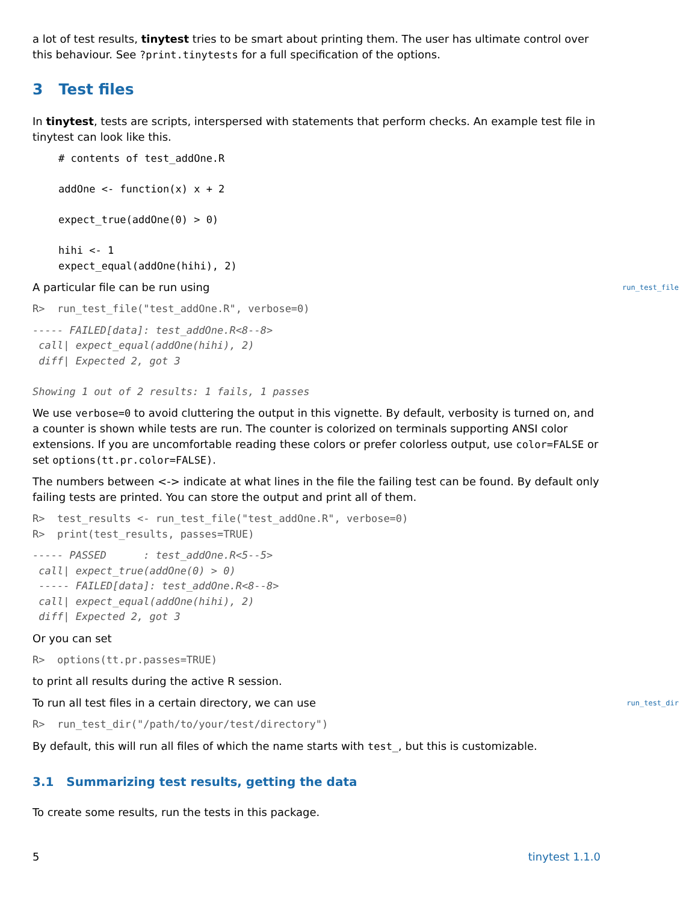a lot of test results, tinytest tries to be smart about printing them. The user has ultimate control over this behaviour. See ?print.tinytests for a full specification of the options.
3 Test files
In tinytest, tests are scripts, interspersed with statements that perform checks. An example test file in tinytest can look like this.
# contents of test_addOne.R

addOne <- function(x) x + 2

expect_true(addOne(0) > 0)

hihi <- 1
expect_equal(addOne(hihi), 2)
A particular file can be run using
run_test_file
R>  run_test_file("test_addOne.R", verbose=0)
----- FAILED[data]: test_addOne.R<8--8>
 call| expect_equal(addOne(hihi), 2)
 diff| Expected 2, got 3

Showing 1 out of 2 results: 1 fails, 1 passes
We use verbose=0 to avoid cluttering the output in this vignette. By default, verbosity is turned on, and a counter is shown while tests are run. The counter is colorized on terminals supporting ANSI color extensions. If you are uncomfortable reading these colors or prefer colorless output, use color=FALSE or set options(tt.pr.color=FALSE).
The numbers between <-> indicate at what lines in the file the failing test can be found. By default only failing tests are printed. You can store the output and print all of them.
R>  test_results <- run_test_file("test_addOne.R", verbose=0)
R>  print(test_results, passes=TRUE)
----- PASSED      : test_addOne.R<5--5>
 call| expect_true(addOne(0) > 0)
 ----- FAILED[data]: test_addOne.R<8--8>
 call| expect_equal(addOne(hihi), 2)
 diff| Expected 2, got 3
Or you can set
R>  options(tt.pr.passes=TRUE)
to print all results during the active R session.
To run all test files in a certain directory, we can use
run_test_dir
R>  run_test_dir("/path/to/your/test/directory")
By default, this will run all files of which the name starts with test_, but this is customizable.
3.1 Summarizing test results, getting the data
To create some results, run the tests in this package.
5 tinytest 1.1.0